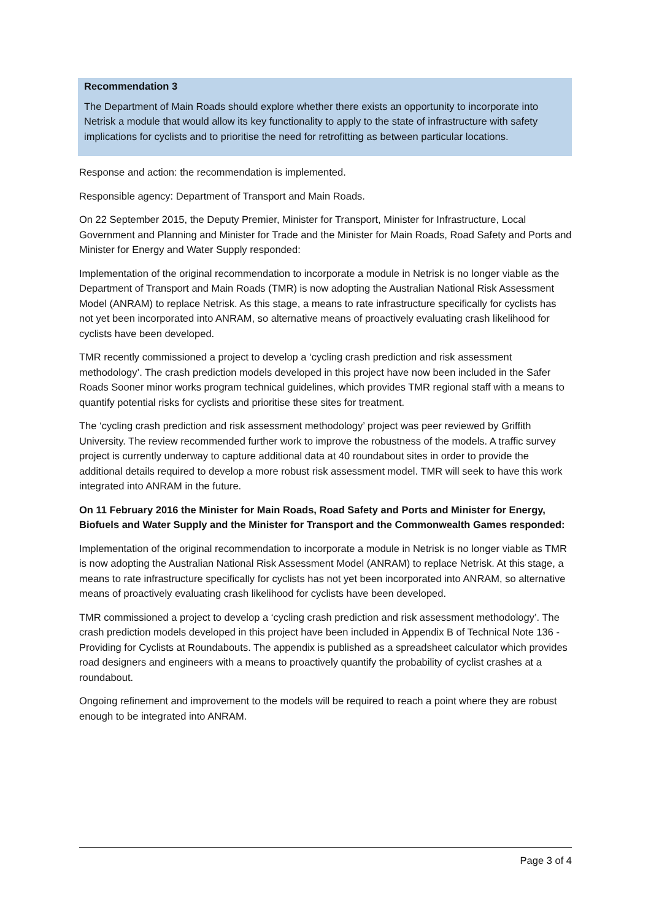Recommendation 3
The Department of Main Roads should explore whether there exists an opportunity to incorporate into Netrisk a module that would allow its key functionality to apply to the state of infrastructure with safety implications for cyclists and to prioritise the need for retrofitting as between particular locations.
Response and action: the recommendation is implemented.
Responsible agency: Department of Transport and Main Roads.
On 22 September 2015, the Deputy Premier, Minister for Transport, Minister for Infrastructure, Local Government and Planning and Minister for Trade and the Minister for Main Roads, Road Safety and Ports and Minister for Energy and Water Supply responded:
Implementation of the original recommendation to incorporate a module in Netrisk is no longer viable as the Department of Transport and Main Roads (TMR) is now adopting the Australian National Risk Assessment Model (ANRAM) to replace Netrisk. As this stage, a means to rate infrastructure specifically for cyclists has not yet been incorporated into ANRAM, so alternative means of proactively evaluating crash likelihood for cyclists have been developed.
TMR recently commissioned a project to develop a ‘cycling crash prediction and risk assessment methodology’. The crash prediction models developed in this project have now been included in the Safer Roads Sooner minor works program technical guidelines, which provides TMR regional staff with a means to quantify potential risks for cyclists and prioritise these sites for treatment.
The ‘cycling crash prediction and risk assessment methodology’ project was peer reviewed by Griffith University. The review recommended further work to improve the robustness of the models. A traffic survey project is currently underway to capture additional data at 40 roundabout sites in order to provide the additional details required to develop a more robust risk assessment model. TMR will seek to have this work integrated into ANRAM in the future.
On 11 February 2016 the Minister for Main Roads, Road Safety and Ports and Minister for Energy, Biofuels and Water Supply and the Minister for Transport and the Commonwealth Games responded:
Implementation of the original recommendation to incorporate a module in Netrisk is no longer viable as TMR is now adopting the Australian National Risk Assessment Model (ANRAM) to replace Netrisk. At this stage, a means to rate infrastructure specifically for cyclists has not yet been incorporated into ANRAM, so alternative means of proactively evaluating crash likelihood for cyclists have been developed.
TMR commissioned a project to develop a ‘cycling crash prediction and risk assessment methodology’. The crash prediction models developed in this project have been included in Appendix B of Technical Note 136 - Providing for Cyclists at Roundabouts. The appendix is published as a spreadsheet calculator which provides road designers and engineers with a means to proactively quantify the probability of cyclist crashes at a roundabout.
Ongoing refinement and improvement to the models will be required to reach a point where they are robust enough to be integrated into ANRAM.
Page 3 of 4